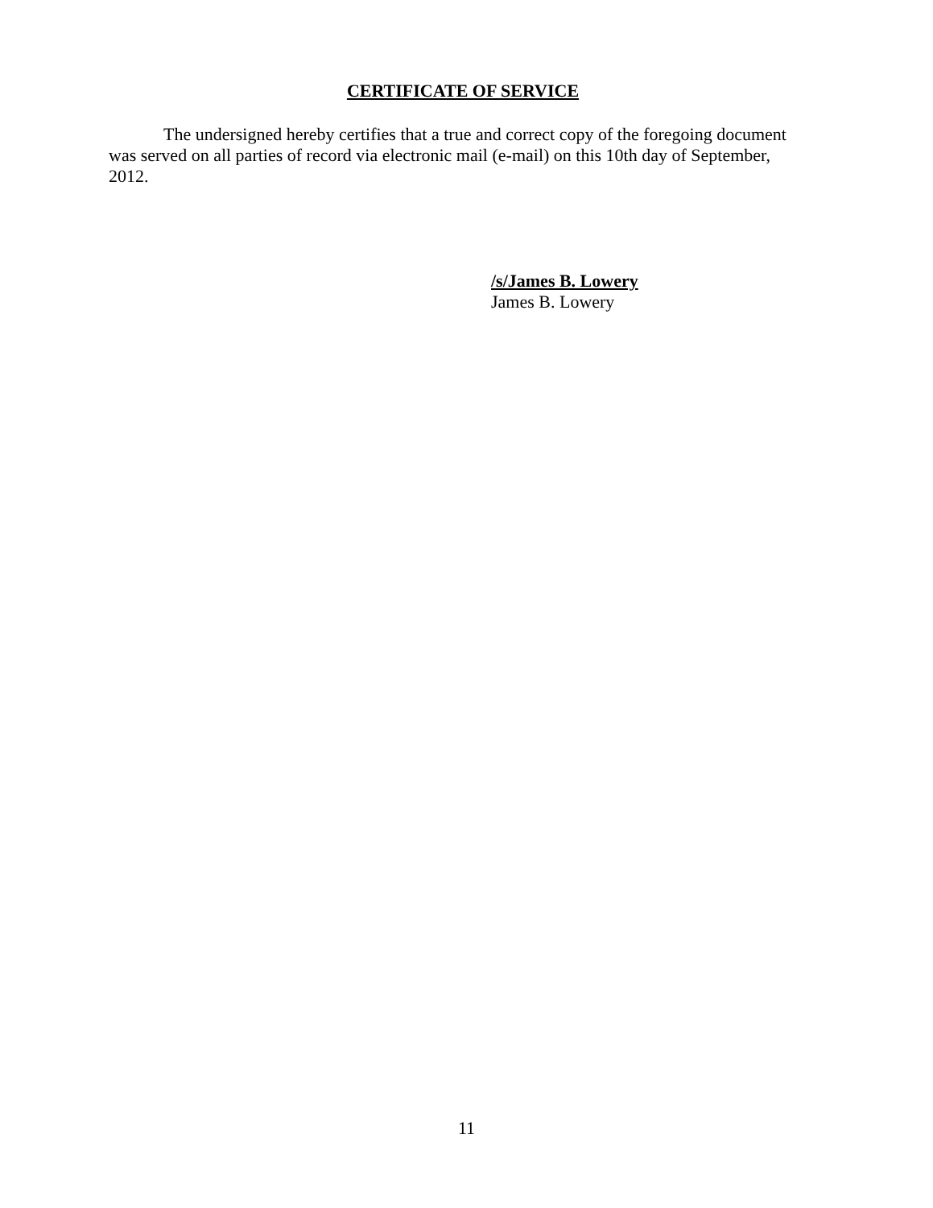CERTIFICATE OF SERVICE
The undersigned hereby certifies that a true and correct copy of the foregoing document was served on all parties of record via electronic mail (e-mail) on this 10th day of September, 2012.
/s/James B. Lowery
James B. Lowery
11